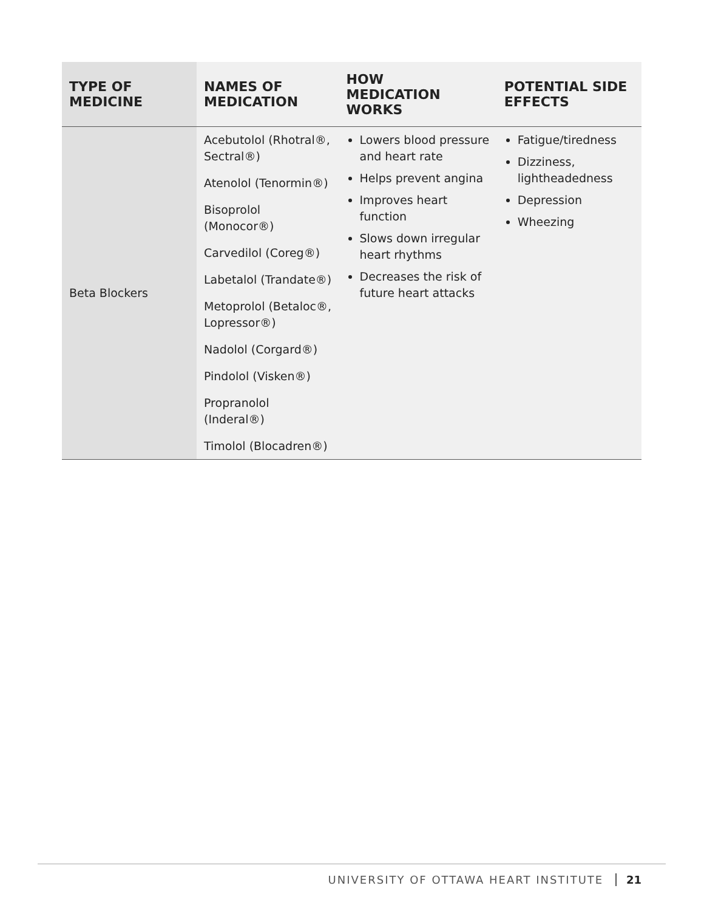| TYPE OF MEDICINE | NAMES OF MEDICATION | HOW MEDICATION WORKS | POTENTIAL SIDE EFFECTS |
| --- | --- | --- | --- |
| Beta Blockers | Acebutolol (Rhotral®, Sectral®) Atenolol (Tenormin®) Bisoprolol (Monocor®) Carvedilol (Coreg®) Labetalol (Trandate®) Metoprolol (Betaloc®, Lopressor®) Nadolol (Corgard®) Pindolol (Visken®) Propranolol (Inderal®) Timolol (Blocadren®) | Lowers blood pressure and heart rate Helps prevent angina Improves heart function Slows down irregular heart rhythms Decreases the risk of future heart attacks | Fatigue/tiredness Dizziness, lightheadedness Depression Wheezing |
UNIVERSITY OF OTTAWA HEART INSTITUTE 21